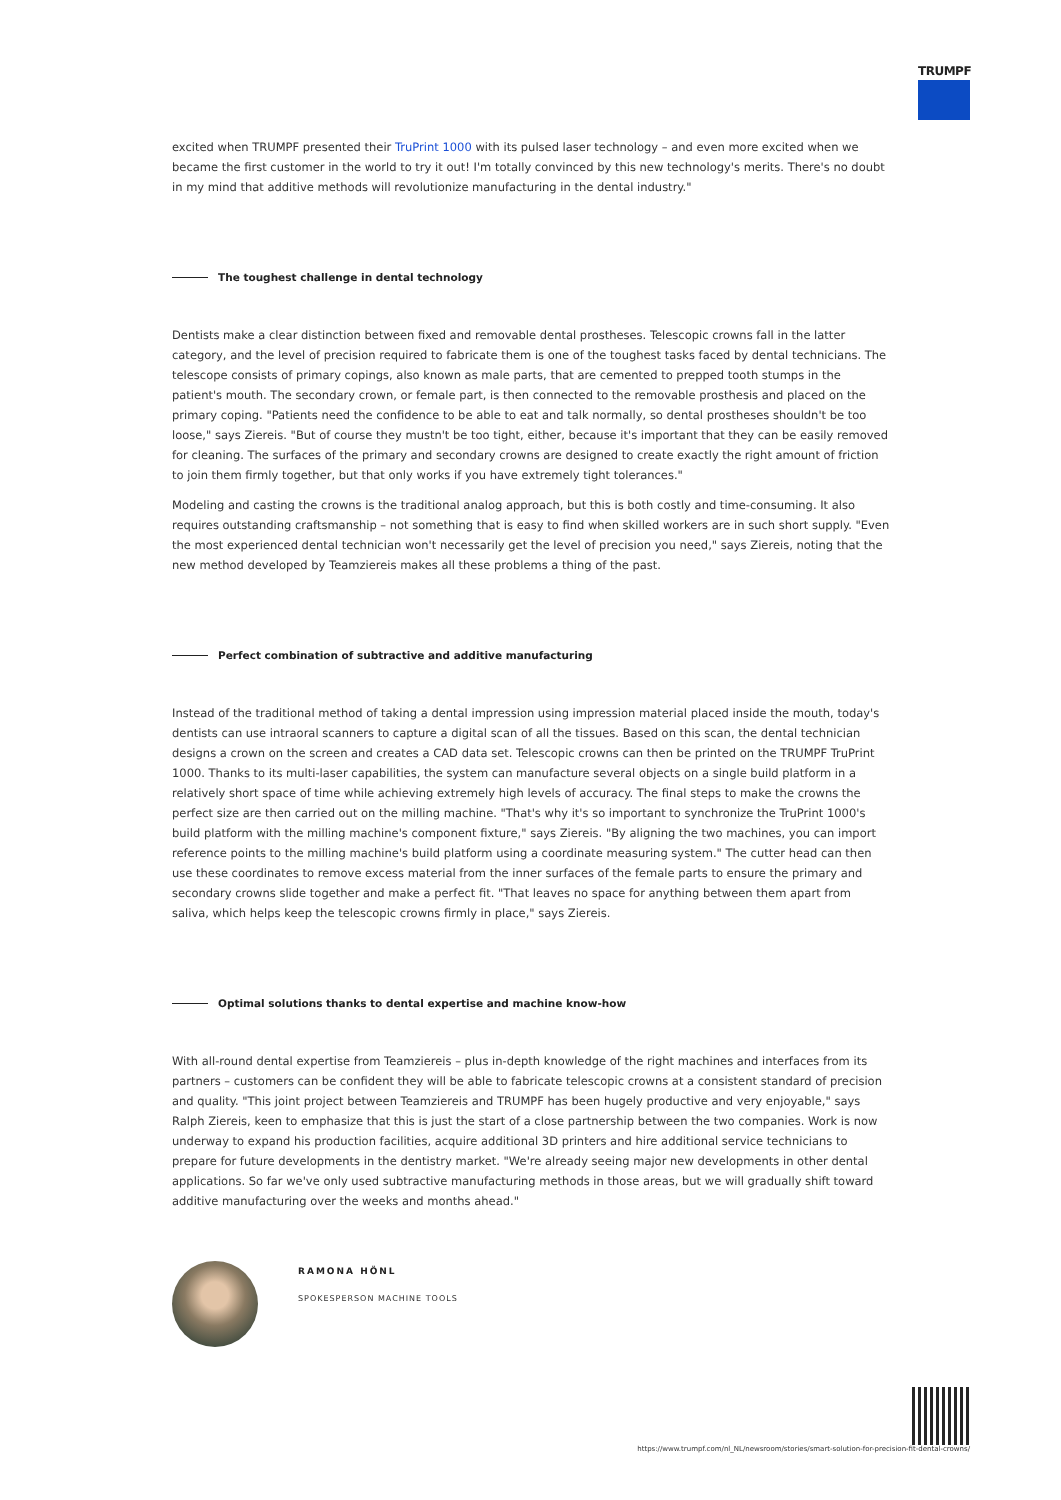TRUMPF
excited when TRUMPF presented their TruPrint 1000 with its pulsed laser technology – and even more excited when we became the first customer in the world to try it out! I'm totally convinced by this new technology's merits. There's no doubt in my mind that additive methods will revolutionize manufacturing in the dental industry."
The toughest challenge in dental technology
Dentists make a clear distinction between fixed and removable dental prostheses. Telescopic crowns fall in the latter category, and the level of precision required to fabricate them is one of the toughest tasks faced by dental technicians. The telescope consists of primary copings, also known as male parts, that are cemented to prepped tooth stumps in the patient's mouth. The secondary crown, or female part, is then connected to the removable prosthesis and placed on the primary coping. "Patients need the confidence to be able to eat and talk normally, so dental prostheses shouldn't be too loose," says Ziereis. "But of course they mustn't be too tight, either, because it's important that they can be easily removed for cleaning. The surfaces of the primary and secondary crowns are designed to create exactly the right amount of friction to join them firmly together, but that only works if you have extremely tight tolerances."
Modeling and casting the crowns is the traditional analog approach, but this is both costly and time-consuming. It also requires outstanding craftsmanship – not something that is easy to find when skilled workers are in such short supply. "Even the most experienced dental technician won't necessarily get the level of precision you need," says Ziereis, noting that the new method developed by Teamziereis makes all these problems a thing of the past.
Perfect combination of subtractive and additive manufacturing
Instead of the traditional method of taking a dental impression using impression material placed inside the mouth, today's dentists can use intraoral scanners to capture a digital scan of all the tissues. Based on this scan, the dental technician designs a crown on the screen and creates a CAD data set. Telescopic crowns can then be printed on the TRUMPF TruPrint 1000. Thanks to its multi-laser capabilities, the system can manufacture several objects on a single build platform in a relatively short space of time while achieving extremely high levels of accuracy. The final steps to make the crowns the perfect size are then carried out on the milling machine. "That's why it's so important to synchronize the TruPrint 1000's build platform with the milling machine's component fixture," says Ziereis. "By aligning the two machines, you can import reference points to the milling machine's build platform using a coordinate measuring system." The cutter head can then use these coordinates to remove excess material from the inner surfaces of the female parts to ensure the primary and secondary crowns slide together and make a perfect fit. "That leaves no space for anything between them apart from saliva, which helps keep the telescopic crowns firmly in place," says Ziereis.
Optimal solutions thanks to dental expertise and machine know-how
With all-round dental expertise from Teamziereis – plus in-depth knowledge of the right machines and interfaces from its partners – customers can be confident they will be able to fabricate telescopic crowns at a consistent standard of precision and quality. "This joint project between Teamziereis and TRUMPF has been hugely productive and very enjoyable," says Ralph Ziereis, keen to emphasize that this is just the start of a close partnership between the two companies. Work is now underway to expand his production facilities, acquire additional 3D printers and hire additional service technicians to prepare for future developments in the dentistry market. "We're already seeing major new developments in other dental applications. So far we've only used subtractive manufacturing methods in those areas, but we will gradually shift toward additive manufacturing over the weeks and months ahead."
RAMONA HÖNL
SPOKESPERSON MACHINE TOOLS
https://www.trumpf.com/nl_NL/newsroom/stories/smart-solution-for-precision-fit-dental-crowns/